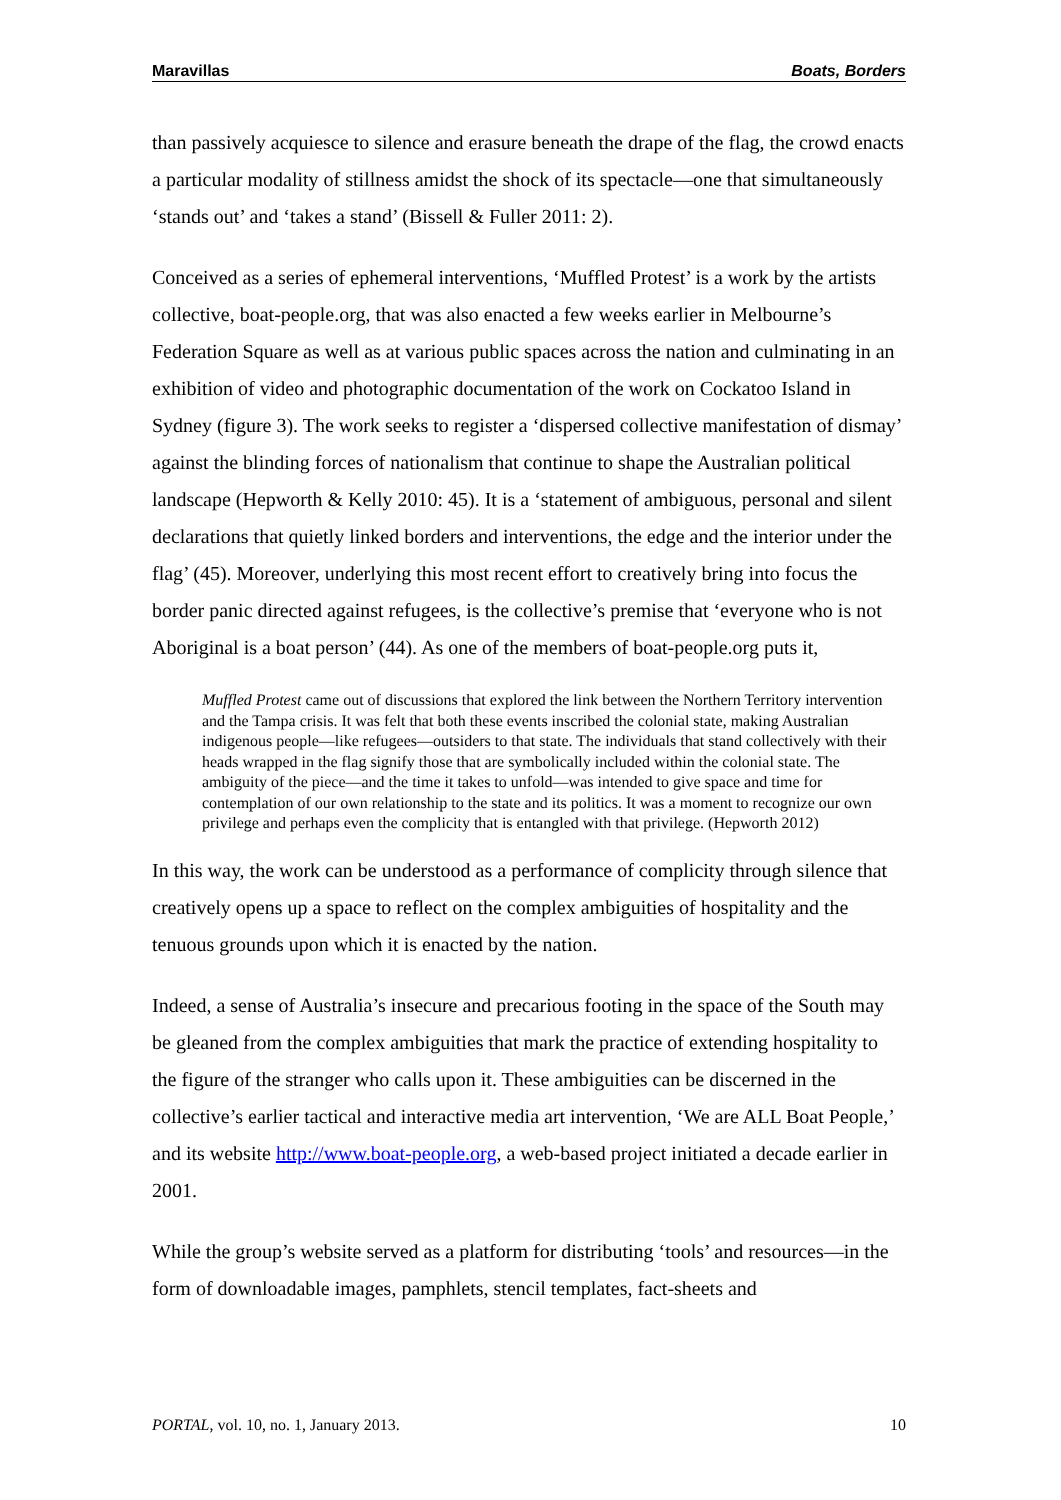Maravillas Boats, Borders
than passively acquiesce to silence and erasure beneath the drape of the flag, the crowd enacts a particular modality of stillness amidst the shock of its spectacle—one that simultaneously ‘stands out’ and ‘takes a stand’ (Bissell & Fuller 2011: 2).
Conceived as a series of ephemeral interventions, ‘Muffled Protest’ is a work by the artists collective, boat-people.org, that was also enacted a few weeks earlier in Melbourne’s Federation Square as well as at various public spaces across the nation and culminating in an exhibition of video and photographic documentation of the work on Cockatoo Island in Sydney (figure 3). The work seeks to register a ‘dispersed collective manifestation of dismay’ against the blinding forces of nationalism that continue to shape the Australian political landscape (Hepworth & Kelly 2010: 45). It is a ‘statement of ambiguous, personal and silent declarations that quietly linked borders and interventions, the edge and the interior under the flag’ (45). Moreover, underlying this most recent effort to creatively bring into focus the border panic directed against refugees, is the collective’s premise that ‘everyone who is not Aboriginal is a boat person’ (44). As one of the members of boat-people.org puts it,
Muffled Protest came out of discussions that explored the link between the Northern Territory intervention and the Tampa crisis. It was felt that both these events inscribed the colonial state, making Australian indigenous people—like refugees—outsiders to that state. The individuals that stand collectively with their heads wrapped in the flag signify those that are symbolically included within the colonial state. The ambiguity of the piece—and the time it takes to unfold—was intended to give space and time for contemplation of our own relationship to the state and its politics. It was a moment to recognize our own privilege and perhaps even the complicity that is entangled with that privilege. (Hepworth 2012)
In this way, the work can be understood as a performance of complicity through silence that creatively opens up a space to reflect on the complex ambiguities of hospitality and the tenuous grounds upon which it is enacted by the nation.
Indeed, a sense of Australia’s insecure and precarious footing in the space of the South may be gleaned from the complex ambiguities that mark the practice of extending hospitality to the figure of the stranger who calls upon it. These ambiguities can be discerned in the collective’s earlier tactical and interactive media art intervention, ‘We are ALL Boat People,’ and its website http://www.boat-people.org, a web-based project initiated a decade earlier in 2001.
While the group’s website served as a platform for distributing ‘tools’ and resources—in the form of downloadable images, pamphlets, stencil templates, fact-sheets and
PORTAL, vol. 10, no. 1, January 2013. 10